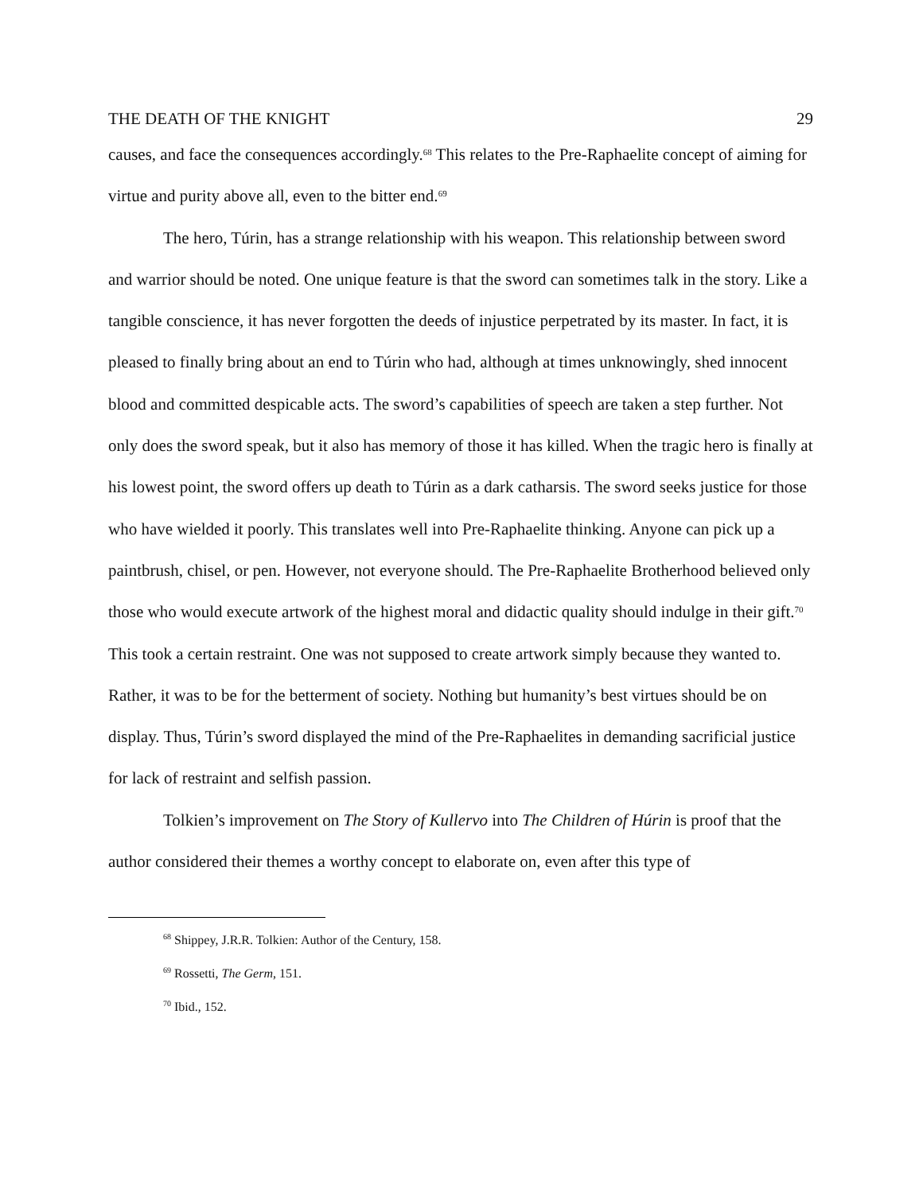THE DEATH OF THE KNIGHT 29
causes, and face the consequences accordingly.<sup>68</sup> This relates to the Pre-Raphaelite concept of aiming for virtue and purity above all, even to the bitter end.<sup>69</sup>
The hero, Túrin, has a strange relationship with his weapon. This relationship between sword and warrior should be noted. One unique feature is that the sword can sometimes talk in the story. Like a tangible conscience, it has never forgotten the deeds of injustice perpetrated by its master. In fact, it is pleased to finally bring about an end to Túrin who had, although at times unknowingly, shed innocent blood and committed despicable acts. The sword’s capabilities of speech are taken a step further. Not only does the sword speak, but it also has memory of those it has killed. When the tragic hero is finally at his lowest point, the sword offers up death to Túrin as a dark catharsis. The sword seeks justice for those who have wielded it poorly. This translates well into Pre-Raphaelite thinking. Anyone can pick up a paintbrush, chisel, or pen. However, not everyone should. The Pre-Raphaelite Brotherhood believed only those who would execute artwork of the highest moral and didactic quality should indulge in their gift.<sup>70</sup> This took a certain restraint. One was not supposed to create artwork simply because they wanted to. Rather, it was to be for the betterment of society. Nothing but humanity’s best virtues should be on display. Thus, Túrin’s sword displayed the mind of the Pre-Raphaelites in demanding sacrificial justice for lack of restraint and selfish passion.
Tolkien’s improvement on The Story of Kullervo into The Children of Húrin is proof that the author considered their themes a worthy concept to elaborate on, even after this type of
<sup>68</sup> Shippey, J.R.R. Tolkien: Author of the Century, 158.
<sup>69</sup> Rossetti, The Germ, 151.
<sup>70</sup> Ibid., 152.